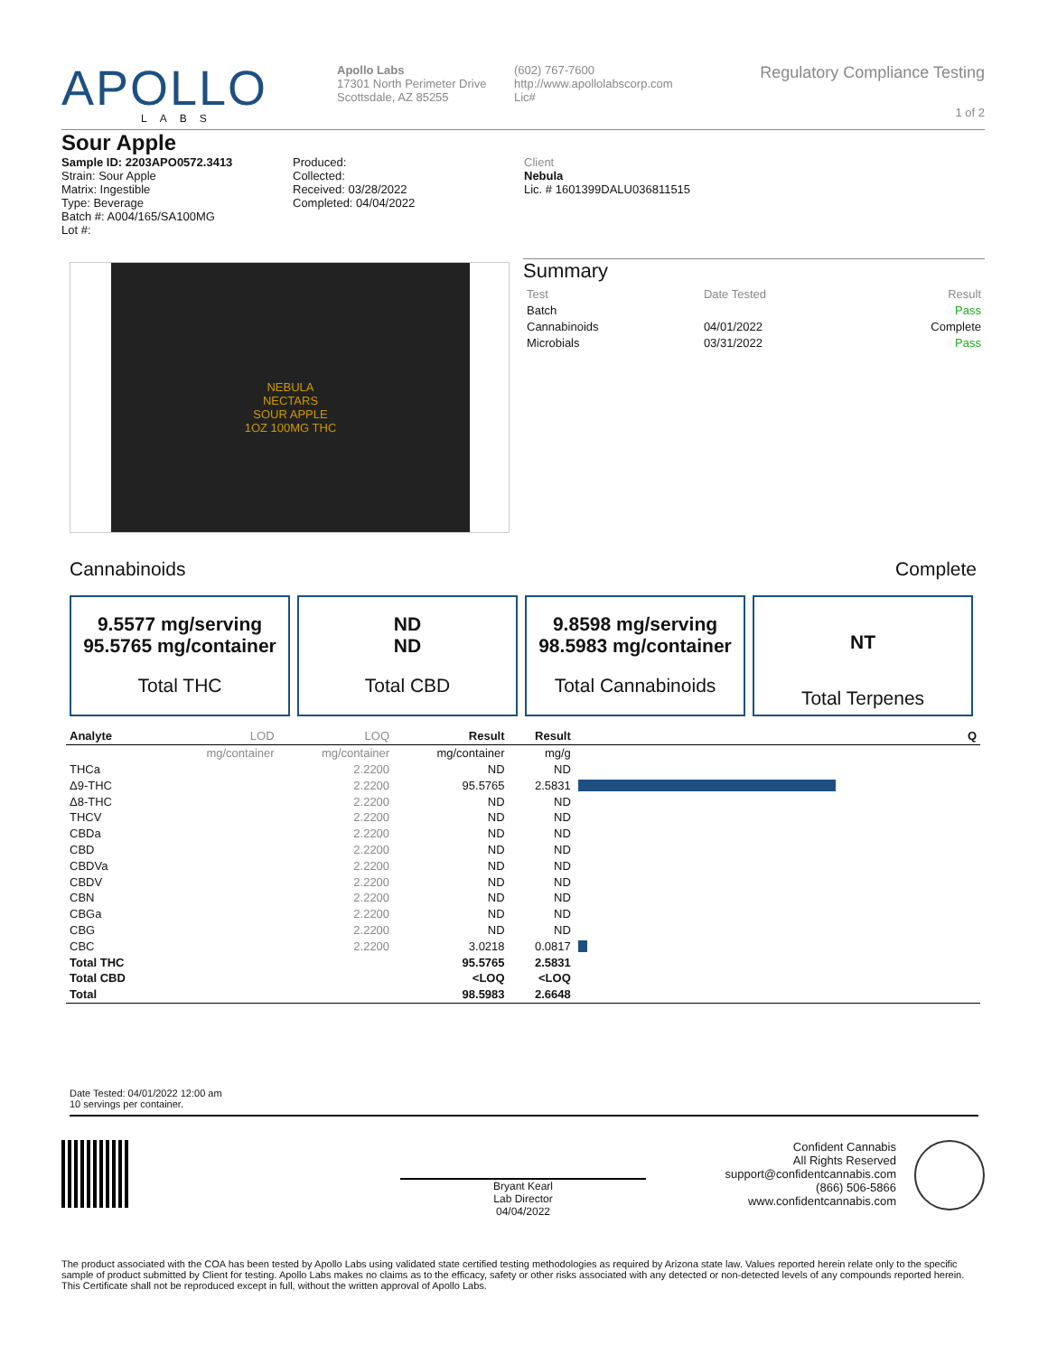APOLLO
LABS
Apollo Labs
17301 North Perimeter Drive
Scottsdale, AZ 85255
(602) 767-7600
http://www.apollolabscorp.com
Lic#
Regulatory Compliance Testing
1 of 2
Sour Apple
Sample ID: 2203APO0572.3413
Strain: Sour Apple
Matrix: Ingestible
Type: Beverage
Batch #: A004/165/SA100MG
Lot #:
Produced:
Collected:
Received: 03/28/2022
Completed: 04/04/2022
Client
Nebula
Lic. # 1601399DALU036811515
NEBULA
NECTARS
SOUR APPLE
1OZ 100MG THC
Summary
| Test | Date Tested | Result |
| Batch | | Pass |
| Cannabinoids | 04/01/2022 | Complete |
| Microbials | 03/31/2022 | Pass |
Cannabinoids Complete
9.5577 mg/serving
95.5765 mg/container
Total THC
ND
ND
Total CBD
9.8598 mg/serving
98.5983 mg/container
Total Cannabinoids
NT
Total Terpenes
| Analyte | LOD | LOQ | Result | Result | Q |
| --- | --- | --- | --- | --- | --- |
| | mg/container | mg/container | mg/container | mg/g | |
| THCa | | 2.2200 | ND | ND | |
| Δ9-THC | | 2.2200 | 95.5765 | 2.5831 | |
| Δ8-THC | | 2.2200 | ND | ND | |
| THCV | | 2.2200 | ND | ND | |
| CBDa | | 2.2200 | ND | ND | |
| CBD | | 2.2200 | ND | ND | |
| CBDVa | | 2.2200 | ND | ND | |
| CBDV | | 2.2200 | ND | ND | |
| CBN | | 2.2200 | ND | ND | |
| CBGa | | 2.2200 | ND | ND | |
| CBG | | 2.2200 | ND | ND | |
| CBC | | 2.2200 | 3.0218 | 0.0817 | |
| Total THC | | | 95.5765 | 2.5831 | |
| Total CBD | | | <LOQ | <LOQ | |
| Total | | | 98.5983 | 2.6648 | |
Date Tested: 04/01/2022 12:00 am
10 servings per container.
Bryant Kearl
Lab Director
04/04/2022
Confident Cannabis
All Rights Reserved
support@confidentcannabis.com
(866) 506-5866
www.confidentcannabis.com
The product associated with the COA has been tested by Apollo Labs using validated state certified testing methodologies as required by Arizona state law. Values reported herein relate only to the specific sample of product submitted by Client for testing. Apollo Labs makes no claims as to the efficacy, safety or other risks associated with any detected or non-detected levels of any compounds reported herein. This Certificate shall not be reproduced except in full, without the written approval of Apollo Labs.